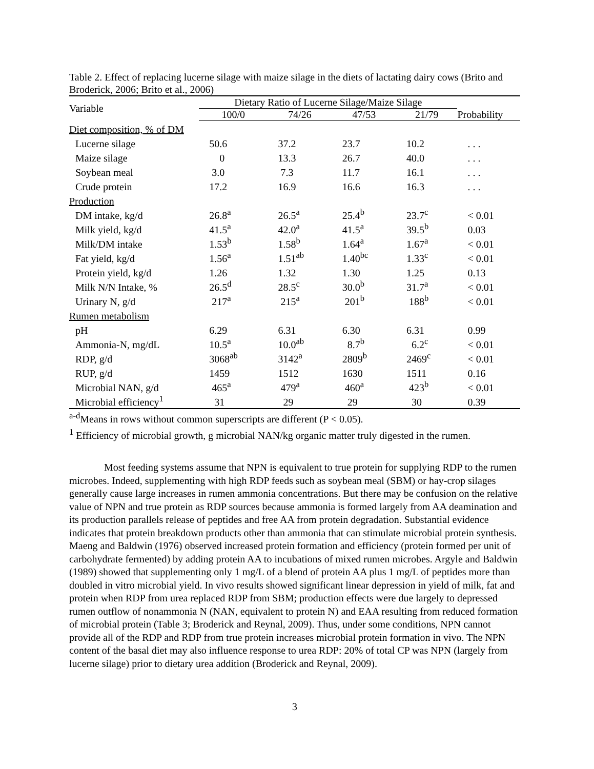Table 2. Effect of replacing lucerne silage with maize silage in the diets of lactating dairy cows (Brito and Broderick, 2006; Brito et al., 2006)
| Variable | Dietary Ratio of Lucerne Silage/Maize Silage | | | | |
| --- | --- | --- | --- | --- | --- |
| | 100/0 | 74/26 | 47/53 | 21/79 | Probability |
| Diet composition, % of DM | | | | | |
| Lucerne silage | 50.6 | 37.2 | 23.7 | 10.2 | . . . |
| Maize silage | 0 | 13.3 | 26.7 | 40.0 | . . . |
| Soybean meal | 3.0 | 7.3 | 11.7 | 16.1 | . . . |
| Crude protein | 17.2 | 16.9 | 16.6 | 16.3 | . . . |
| Production | | | | | |
| DM intake, kg/d | 26.8<sup>a</sup> | 26.5<sup>a</sup> | 25.4<sup>b</sup> | 23.7<sup>c</sup> | < 0.01 |
| Milk yield, kg/d | 41.5<sup>a</sup> | 42.0<sup>a</sup> | 41.5<sup>a</sup> | 39.5<sup>b</sup> | 0.03 |
| Milk/DM intake | 1.53<sup>b</sup> | 1.58<sup>b</sup> | 1.64<sup>a</sup> | 1.67<sup>a</sup> | < 0.01 |
| Fat yield, kg/d | 1.56<sup>a</sup> | 1.51<sup>ab</sup> | 1.40<sup>bc</sup> | 1.33<sup>c</sup> | < 0.01 |
| Protein yield, kg/d | 1.26 | 1.32 | 1.30 | 1.25 | 0.13 |
| Milk N/N Intake, % | 26.5<sup>d</sup> | 28.5<sup>c</sup> | 30.0<sup>b</sup> | 31.7<sup>a</sup> | < 0.01 |
| Urinary N, g/d | 217<sup>a</sup> | 215<sup>a</sup> | 201<sup>b</sup> | 188<sup>b</sup> | < 0.01 |
| Rumen metabolism | | | | | |
| pH | 6.29 | 6.31 | 6.30 | 6.31 | 0.99 |
| Ammonia-N, mg/dL | 10.5<sup>a</sup> | 10.0<sup>ab</sup> | 8.7<sup>b</sup> | 6.2<sup>c</sup> | < 0.01 |
| RDP, g/d | 3068<sup>ab</sup> | 3142<sup>a</sup> | 2809<sup>b</sup> | 2469<sup>c</sup> | < 0.01 |
| RUP, g/d | 1459 | 1512 | 1630 | 1511 | 0.16 |
| Microbial NAN, g/d | 465<sup>a</sup> | 479<sup>a</sup> | 460<sup>a</sup> | 423<sup>b</sup> | < 0.01 |
| Microbial efficiency<sup>1</sup> | 31 | 29 | 29 | 30 | 0.39 |
<sup>a-d</sup>Means in rows without common superscripts are different (P < 0.05).
<sup>1</sup> Efficiency of microbial growth, g microbial NAN/kg organic matter truly digested in the rumen.
Most feeding systems assume that NPN is equivalent to true protein for supplying RDP to the rumen microbes. Indeed, supplementing with high RDP feeds such as soybean meal (SBM) or hay-crop silages generally cause large increases in rumen ammonia concentrations. But there may be confusion on the relative value of NPN and true protein as RDP sources because ammonia is formed largely from AA deamination and its production parallels release of peptides and free AA from protein degradation. Substantial evidence indicates that protein breakdown products other than ammonia that can stimulate microbial protein synthesis. Maeng and Baldwin (1976) observed increased protein formation and efficiency (protein formed per unit of carbohydrate fermented) by adding protein AA to incubations of mixed rumen microbes. Argyle and Baldwin (1989) showed that supplementing only 1 mg/L of a blend of protein AA plus 1 mg/L of peptides more than doubled in vitro microbial yield. In vivo results showed significant linear depression in yield of milk, fat and protein when RDP from urea replaced RDP from SBM; production effects were due largely to depressed rumen outflow of nonammonia N (NAN, equivalent to protein N) and EAA resulting from reduced formation of microbial protein (Table 3; Broderick and Reynal, 2009). Thus, under some conditions, NPN cannot provide all of the RDP and RDP from true protein increases microbial protein formation in vivo. The NPN content of the basal diet may also influence response to urea RDP: 20% of total CP was NPN (largely from lucerne silage) prior to dietary urea addition (Broderick and Reynal, 2009).
3